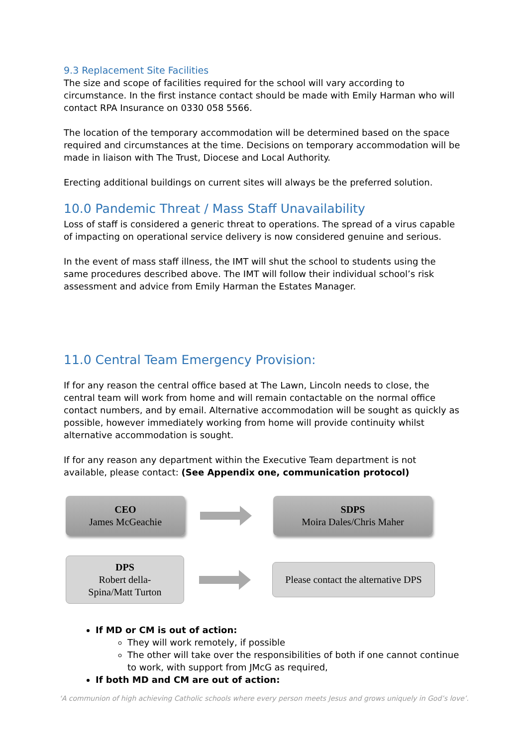9.3 Replacement Site Facilities
The size and scope of facilities required for the school will vary according to circumstance. In the first instance contact should be made with Emily Harman who will contact RPA Insurance on 0330 058 5566.
The location of the temporary accommodation will be determined based on the space required and circumstances at the time. Decisions on temporary accommodation will be made in liaison with The Trust, Diocese and Local Authority.
Erecting additional buildings on current sites will always be the preferred solution.
10.0 Pandemic Threat / Mass Staff Unavailability
Loss of staff is considered a generic threat to operations. The spread of a virus capable of impacting on operational service delivery is now considered genuine and serious.
In the event of mass staff illness, the IMT will shut the school to students using the same procedures described above. The IMT will follow their individual school’s risk assessment and advice from Emily Harman the Estates Manager.
11.0 Central Team Emergency Provision:
If for any reason the central office based at The Lawn, Lincoln needs to close, the central team will work from home and will remain contactable on the normal office contact numbers, and by email. Alternative accommodation will be sought as quickly as possible, however immediately working from home will provide continuity whilst alternative accommodation is sought.
If for any reason any department within the Executive Team department is not available, please contact: (See Appendix one, communication protocol)
CEO
James McGeachie
SDPS
Moira Dales/Chris Maher
DPS
Robert della-
Spina/Matt Turton
Please contact the alternative DPS
If MD or CM is out of action:
They will work remotely, if possible
The other will take over the responsibilities of both if one cannot continue to work, with support from JMcG as required,
If both MD and CM are out of action:
‘A communion of high achieving Catholic schools where every person meets Jesus and grows uniquely in God’s love’.